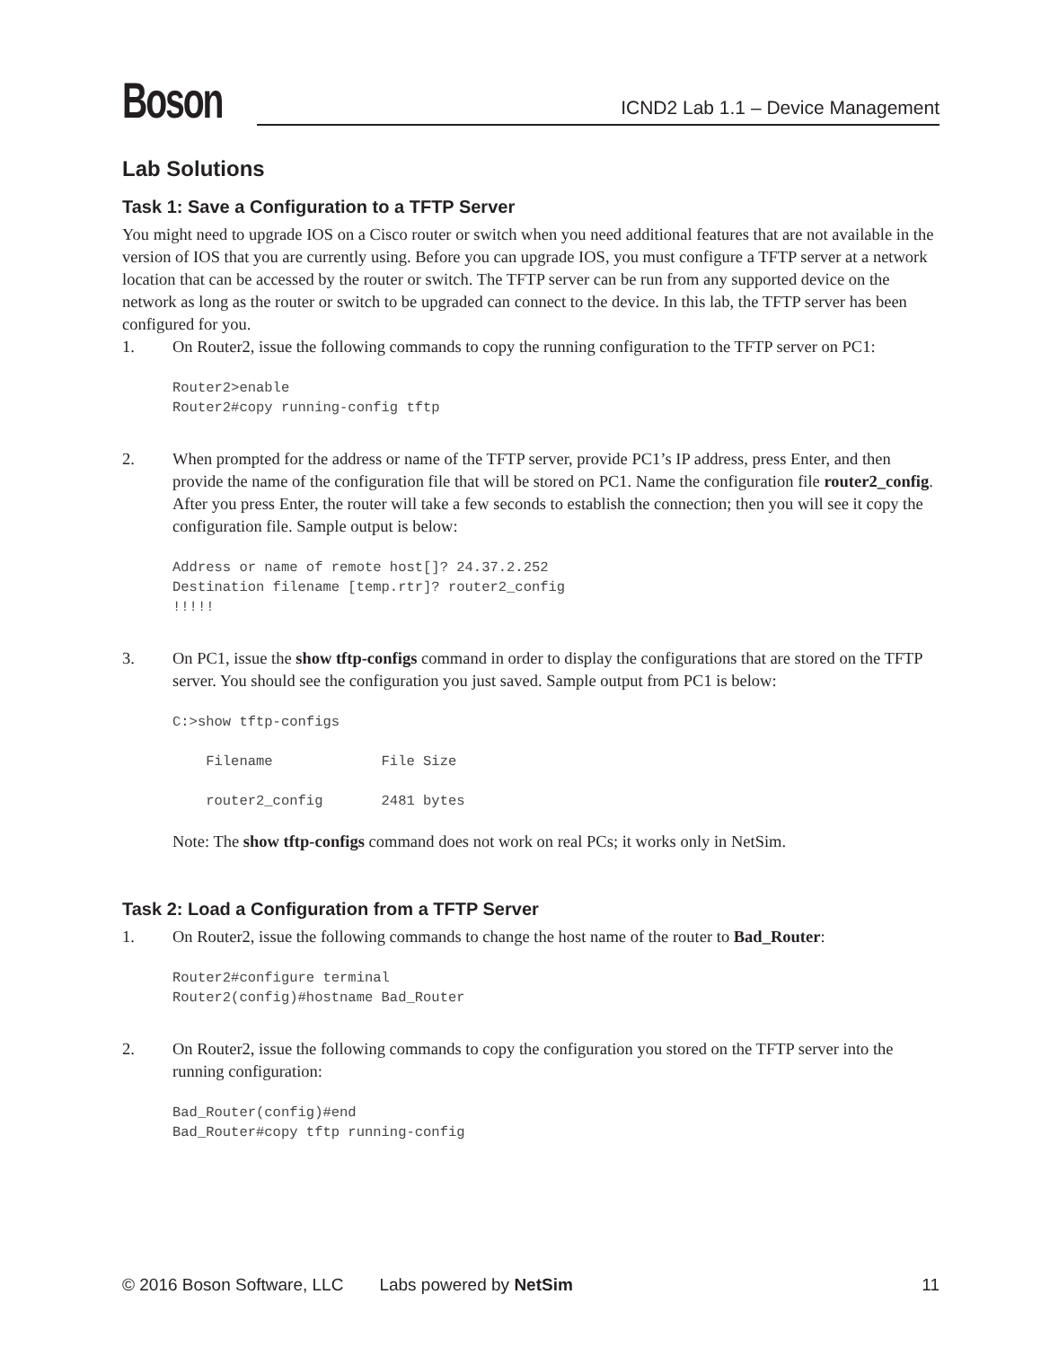Boson
ICND2 Lab 1.1 – Device Management
Lab Solutions
Task 1: Save a Configuration to a TFTP Server
You might need to upgrade IOS on a Cisco router or switch when you need additional features that are not available in the version of IOS that you are currently using. Before you can upgrade IOS, you must configure a TFTP server at a network location that can be accessed by the router or switch. The TFTP server can be run from any supported device on the network as long as the router or switch to be upgraded can connect to the device. In this lab, the TFTP server has been configured for you.
1. On Router2, issue the following commands to copy the running configuration to the TFTP server on PC1:
Router2>enable
Router2#copy running-config tftp
2. When prompted for the address or name of the TFTP server, provide PC1’s IP address, press Enter, and then provide the name of the configuration file that will be stored on PC1. Name the configuration file router2_config. After you press Enter, the router will take a few seconds to establish the connection; then you will see it copy the configuration file. Sample output is below:
Address or name of remote host[]? 24.37.2.252
Destination filename [temp.rtr]? router2_config
!!!!!
3. On PC1, issue the show tftp-configs command in order to display the configurations that are stored on the TFTP server. You should see the configuration you just saved. Sample output from PC1 is below:
C:>show tftp-configs

    Filename             File Size

    router2_config       2481 bytes
Note: The show tftp-configs command does not work on real PCs; it works only in NetSim.
Task 2: Load a Configuration from a TFTP Server
1. On Router2, issue the following commands to change the host name of the router to Bad_Router:
Router2#configure terminal
Router2(config)#hostname Bad_Router
2. On Router2, issue the following commands to copy the configuration you stored on the TFTP server into the running configuration:
Bad_Router(config)#end
Bad_Router#copy tftp running-config
© 2016 Boson Software, LLC Labs powered by NetSim 11